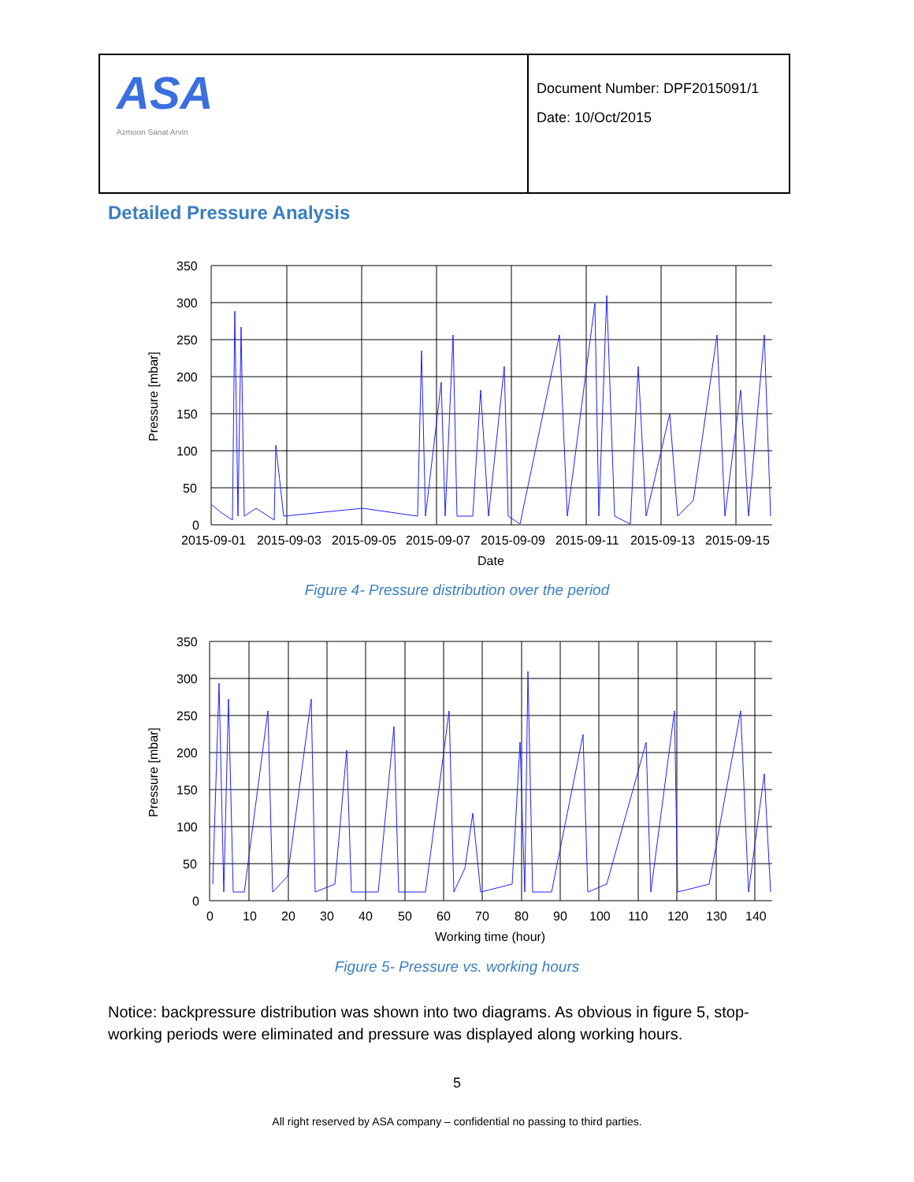| ASA Azmoon Sanat Arvin | Document Number: DPF2015091/1 Date: 10/Oct/2015 |
Detailed Pressure Analysis
350
300
250
200
150
100
50
0
2015-09-01
2015-09-03
2015-09-05
2015-09-07
2015-09-09
2015-09-11
2015-09-13
2015-09-15
Date
Pressure [mbar]
Figure 4- Pressure distribution over the period
350
300
250
200
150
100
50
0
0
10
20
30
40
50
60
70
80
90
100
110
120
130
140
Working time (hour)
Pressure [mbar]
Figure 5- Pressure vs. working hours
Notice: backpressure distribution was shown into two diagrams. As obvious in figure 5, stop-working periods were eliminated and pressure was displayed along working hours.
5
All right reserved by ASA company – confidential no passing to third parties.